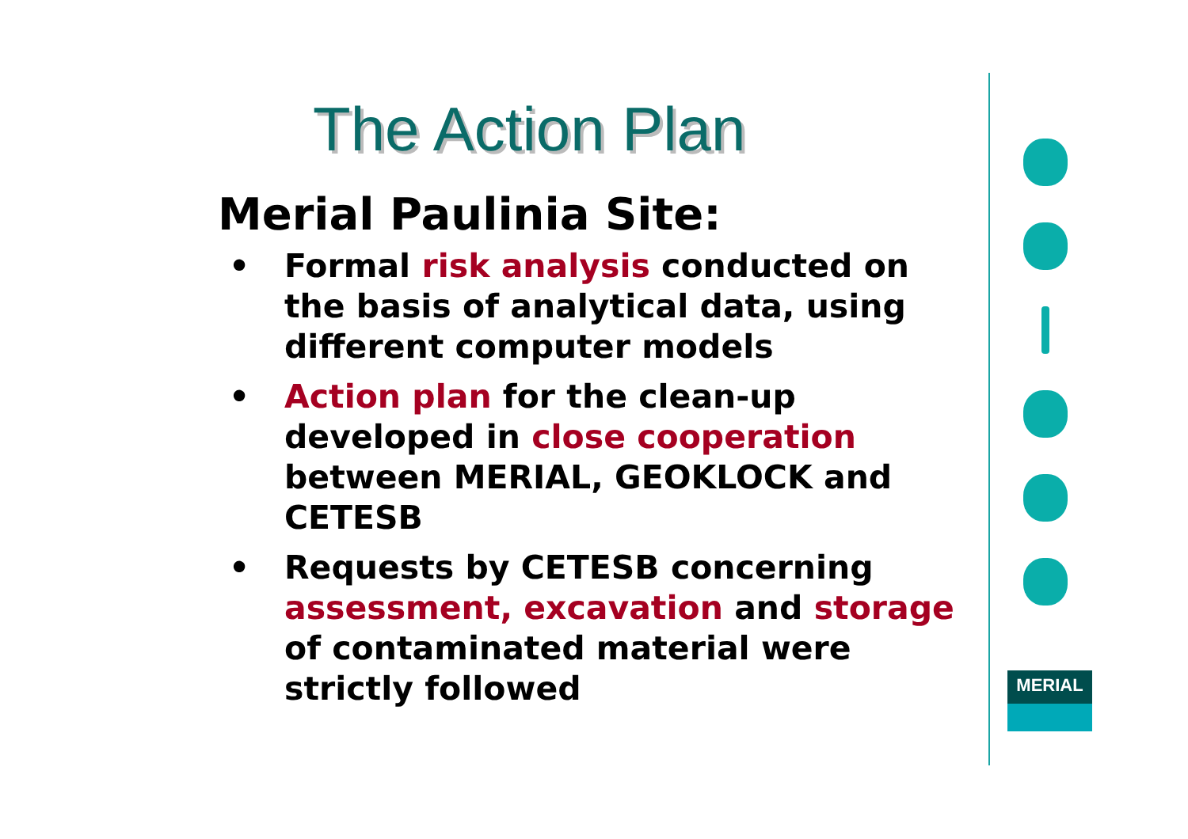The Action Plan
Merial Paulinia Site:
• Formal risk analysis conducted on the basis of analytical data, using different computer models
• Action plan for the clean-up developed in close cooperation between MERIAL, GEOKLOCK and CETESB
• Requests by CETESB concerning assessment, excavation and storage of contaminated material were strictly followed
MERIAL